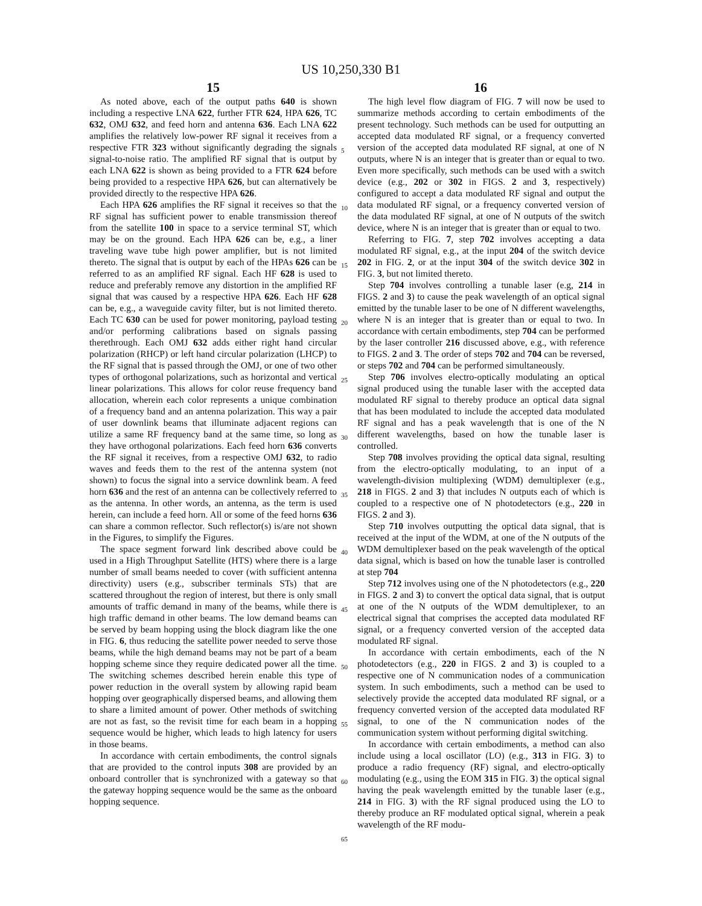US 10,250,330 B1
15 16
As noted above, each of the output paths 640 is shown including a respective LNA 622, further FTR 624, HPA 626, TC 632, OMJ 632, and feed horn and antenna 636. Each LNA 622 amplifies the relatively low-power RF signal it receives from a respective FTR 323 without significantly degrading the signals signal-to-noise ratio. The amplified RF signal that is output by each LNA 622 is shown as being provided to a FTR 624 before being provided to a respective HPA 626, but can alternatively be provided directly to the respective HPA 626.
Each HPA 626 amplifies the RF signal it receives so that the RF signal has sufficient power to enable transmission thereof from the satellite 100 in space to a service terminal ST, which may be on the ground. Each HPA 626 can be, e.g., a liner traveling wave tube high power amplifier, but is not limited thereto. The signal that is output by each of the HPAs 626 can be referred to as an amplified RF signal. Each HF 628 is used to reduce and preferably remove any distortion in the amplified RF signal that was caused by a respective HPA 626. Each HF 628 can be, e.g., a waveguide cavity filter, but is not limited thereto. Each TC 630 can be used for power monitoring, payload testing and/or performing calibrations based on signals passing therethrough. Each OMJ 632 adds either right hand circular polarization (RHCP) or left hand circular polarization (LHCP) to the RF signal that is passed through the OMJ, or one of two other types of orthogonal polarizations, such as horizontal and vertical linear polarizations. This allows for color reuse frequency band allocation, wherein each color represents a unique combination of a frequency band and an antenna polarization. This way a pair of user downlink beams that illuminate adjacent regions can utilize a same RF frequency band at the same time, so long as they have orthogonal polarizations. Each feed horn 636 converts the RF signal it receives, from a respective OMJ 632, to radio waves and feeds them to the rest of the antenna system (not shown) to focus the signal into a service downlink beam. A feed horn 636 and the rest of an antenna can be collectively referred to as the antenna. In other words, an antenna, as the term is used herein, can include a feed horn. All or some of the feed horns 636 can share a common reflector. Such reflector(s) is/are not shown in the Figures, to simplify the Figures.
The space segment forward link described above could be used in a High Throughput Satellite (HTS) where there is a large number of small beams needed to cover (with sufficient antenna directivity) users (e.g., subscriber terminals STs) that are scattered throughout the region of interest, but there is only small amounts of traffic demand in many of the beams, while there is high traffic demand in other beams. The low demand beams can be served by beam hopping using the block diagram like the one in FIG. 6, thus reducing the satellite power needed to serve those beams, while the high demand beams may not be part of a beam hopping scheme since they require dedicated power all the time. The switching schemes described herein enable this type of power reduction in the overall system by allowing rapid beam hopping over geographically dispersed beams, and allowing them to share a limited amount of power. Other methods of switching are not as fast, so the revisit time for each beam in a hopping sequence would be higher, which leads to high latency for users in those beams.
In accordance with certain embodiments, the control signals that are provided to the control inputs 308 are provided by an onboard controller that is synchronized with a gateway so that the gateway hopping sequence would be the same as the onboard hopping sequence.
5
10
15
20
25
30
35
40
45
50
55
60
65
The high level flow diagram of FIG. 7 will now be used to summarize methods according to certain embodiments of the present technology. Such methods can be used for outputting an accepted data modulated RF signal, or a frequency converted version of the accepted data modulated RF signal, at one of N outputs, where N is an integer that is greater than or equal to two. Even more specifically, such methods can be used with a switch device (e.g., 202 or 302 in FIGS. 2 and 3, respectively) configured to accept a data modulated RF signal and output the data modulated RF signal, or a frequency converted version of the data modulated RF signal, at one of N outputs of the switch device, where N is an integer that is greater than or equal to two.
Referring to FIG. 7, step 702 involves accepting a data modulated RF signal, e.g., at the input 204 of the switch device 202 in FIG. 2, or at the input 304 of the switch device 302 in FIG. 3, but not limited thereto.
Step 704 involves controlling a tunable laser (e.g, 214 in FIGS. 2 and 3) to cause the peak wavelength of an optical signal emitted by the tunable laser to be one of N different wavelengths, where N is an integer that is greater than or equal to two. In accordance with certain embodiments, step 704 can be performed by the laser controller 216 discussed above, e.g., with reference to FIGS. 2 and 3. The order of steps 702 and 704 can be reversed, or steps 702 and 704 can be performed simultaneously.
Step 706 involves electro-optically modulating an optical signal produced using the tunable laser with the accepted data modulated RF signal to thereby produce an optical data signal that has been modulated to include the accepted data modulated RF signal and has a peak wavelength that is one of the N different wavelengths, based on how the tunable laser is controlled.
Step 708 involves providing the optical data signal, resulting from the electro-optically modulating, to an input of a wavelength-division multiplexing (WDM) demultiplexer (e.g., 218 in FIGS. 2 and 3) that includes N outputs each of which is coupled to a respective one of N photodetectors (e.g., 220 in FIGS. 2 and 3).
Step 710 involves outputting the optical data signal, that is received at the input of the WDM, at one of the N outputs of the WDM demultiplexer based on the peak wavelength of the optical data signal, which is based on how the tunable laser is controlled at step 704
Step 712 involves using one of the N photodetectors (e.g., 220 in FIGS. 2 and 3) to convert the optical data signal, that is output at one of the N outputs of the WDM demultiplexer, to an electrical signal that comprises the accepted data modulated RF signal, or a frequency converted version of the accepted data modulated RF signal.
In accordance with certain embodiments, each of the N photodetectors (e.g., 220 in FIGS. 2 and 3) is coupled to a respective one of N communication nodes of a communication system. In such embodiments, such a method can be used to selectively provide the accepted data modulated RF signal, or a frequency converted version of the accepted data modulated RF signal, to one of the N communication nodes of the communication system without performing digital switching.
In accordance with certain embodiments, a method can also include using a local oscillator (LO) (e.g., 313 in FIG. 3) to produce a radio frequency (RF) signal, and electro-optically modulating (e.g., using the EOM 315 in FIG. 3) the optical signal having the peak wavelength emitted by the tunable laser (e.g., 214 in FIG. 3) with the RF signal produced using the LO to thereby produce an RF modulated optical signal, wherein a peak wavelength of the RF modu-